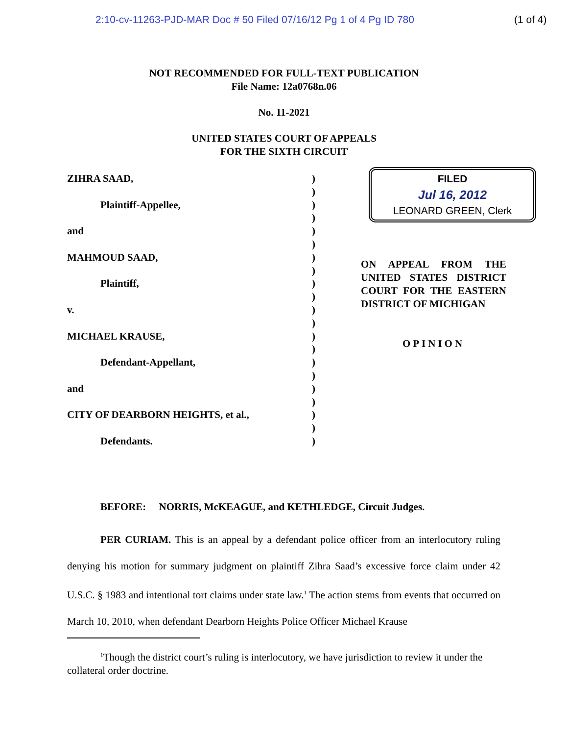2:10-cv-11263-PJD-MAR Doc # 50 Filed 07/16/12 Pg 1 of 4 Pg ID 780 (1 of 4)
NOT RECOMMENDED FOR FULL-TEXT PUBLICATION
File Name: 12a0768n.06
No. 11-2021
UNITED STATES COURT OF APPEALS
FOR THE SIXTH CIRCUIT
ZIHRA SAAD,
Plaintiff-Appellee,
and
MAHMOUD SAAD,
Plaintiff,
v.
MICHAEL KRAUSE,
Defendant-Appellant,
and
CITY OF DEARBORN HEIGHTS, et al.,
Defendants.
)
)
)
)
)
)
)
)
)
)
)
)
)
)
)
)
)
)
)
)
)
FILED
Jul 16, 2012
LEONARD GREEN, Clerk
ON APPEAL FROM THE UNITED STATES DISTRICT COURT FOR THE EASTERN DISTRICT OF MICHIGAN
OPINION
BEFORE: NORRIS, McKEAGUE, and KETHLEDGE, Circuit Judges.
PER CURIAM. This is an appeal by a defendant police officer from an interlocutory ruling denying his motion for summary judgment on plaintiff Zihra Saad’s excessive force claim under 42 U.S.C. § 1983 and intentional tort claims under state law.<sup>1</sup> The action stems from events that occurred on March 10, 2010, when defendant Dearborn Heights Police Officer Michael Krause
<sup>1</sup> Though the district court’s ruling is interlocutory, we have jurisdiction to review it under the collateral order doctrine.